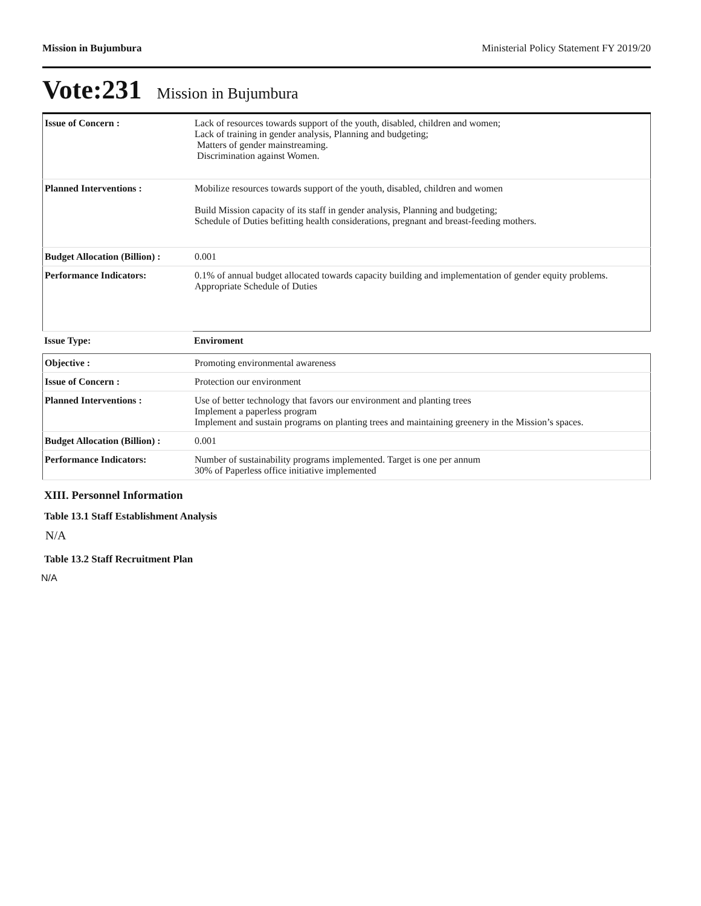Mission in Bujumbura Ministerial Policy Statement FY 2019/20
Vote:231 Mission in Bujumbura
| Issue of Concern : | Lack of resources towards support of the youth, disabled, children and women; Lack of training in gender analysis, Planning and budgeting; Matters of gender mainstreaming. Discrimination against Women. |
| Planned Interventions : | Mobilize resources towards support of the youth, disabled, children and women Build Mission capacity of its staff in gender analysis, Planning and budgeting; Schedule of Duties befitting health considerations, pregnant and breast-feeding mothers. |
| Budget Allocation (Billion) : | 0.001 |
| Performance Indicators: | 0.1% of annual budget allocated towards capacity building and implementation of gender equity problems. Appropriate Schedule of Duties |
| Issue Type: | Enviroment |
| Objective : | Promoting environmental awareness |
| Issue of Concern : | Protection our environment |
| Planned Interventions : | Use of better technology that favors our environment and planting trees Implement a paperless program Implement and sustain programs on planting trees and maintaining greenery in the Mission’s spaces. |
| Budget Allocation (Billion) : | 0.001 |
| Performance Indicators: | Number of sustainability programs implemented. Target is one per annum 30% of Paperless office initiative implemented |
XIII. Personnel Information
Table 13.1 Staff Establishment Analysis
N/A
Table 13.2 Staff Recruitment Plan
N/A